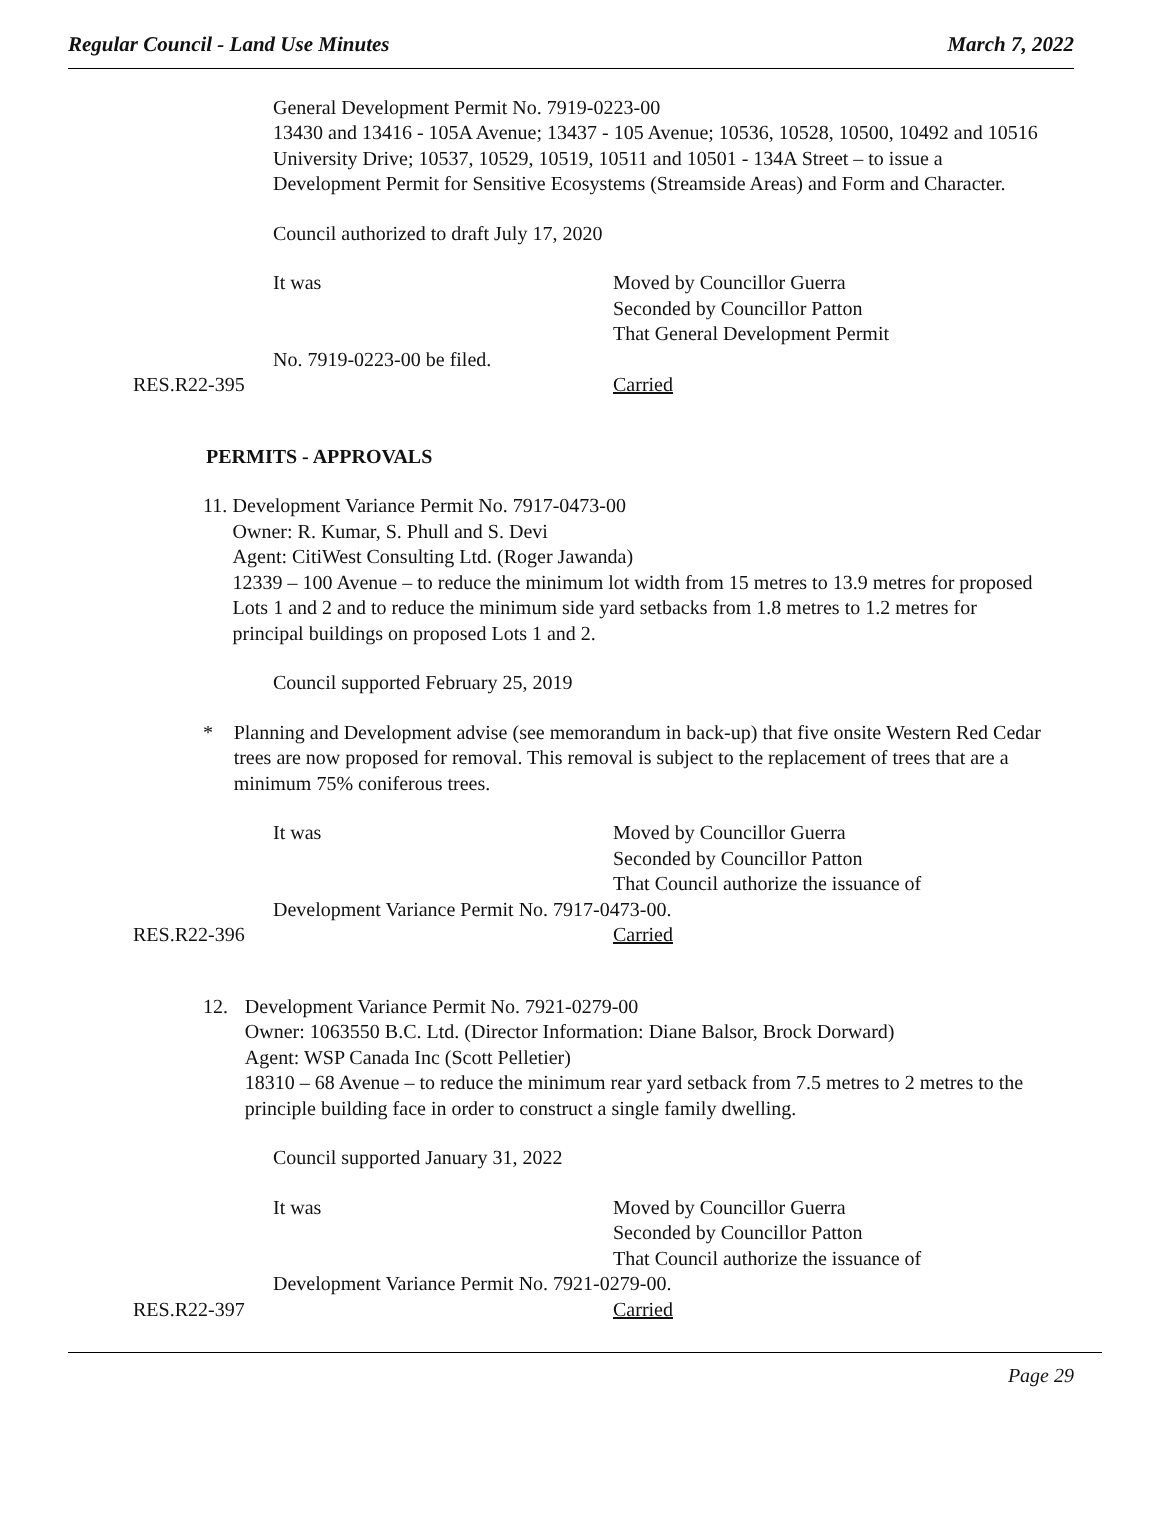Regular Council - Land Use Minutes March 7, 2022
General Development Permit No. 7919-0223-00
13430 and 13416 - 105A Avenue; 13437 - 105 Avenue; 10536, 10528, 10500, 10492 and 10516 University Drive; 10537, 10529, 10519, 10511 and 10501 - 134A Street – to issue a Development Permit for Sensitive Ecosystems (Streamside Areas) and Form and Character.
Council authorized to draft July 17, 2020
It was Moved by Councillor Guerra
Seconded by Councillor Patton
That General Development Permit
No. 7919-0223-00 be filed.
RES.R22-395 Carried
PERMITS - APPROVALS
11. Development Variance Permit No. 7917-0473-00
Owner: R. Kumar, S. Phull and S. Devi
Agent: CitiWest Consulting Ltd. (Roger Jawanda)
12339 – 100 Avenue – to reduce the minimum lot width from 15 metres to 13.9 metres for proposed Lots 1 and 2 and to reduce the minimum side yard setbacks from 1.8 metres to 1.2 metres for principal buildings on proposed Lots 1 and 2.
Council supported February 25, 2019
* Planning and Development advise (see memorandum in back-up) that five onsite Western Red Cedar trees are now proposed for removal. This removal is subject to the replacement of trees that are a minimum 75% coniferous trees.
It was Moved by Councillor Guerra
Seconded by Councillor Patton
That Council authorize the issuance of
Development Variance Permit No. 7917-0473-00.
RES.R22-396 Carried
12. Development Variance Permit No. 7921-0279-00
Owner: 1063550 B.C. Ltd. (Director Information: Diane Balsor, Brock Dorward)
Agent: WSP Canada Inc (Scott Pelletier)
18310 – 68 Avenue – to reduce the minimum rear yard setback from 7.5 metres to 2 metres to the principle building face in order to construct a single family dwelling.
Council supported January 31, 2022
It was Moved by Councillor Guerra
Seconded by Councillor Patton
That Council authorize the issuance of
Development Variance Permit No. 7921-0279-00.
RES.R22-397 Carried
Page 29